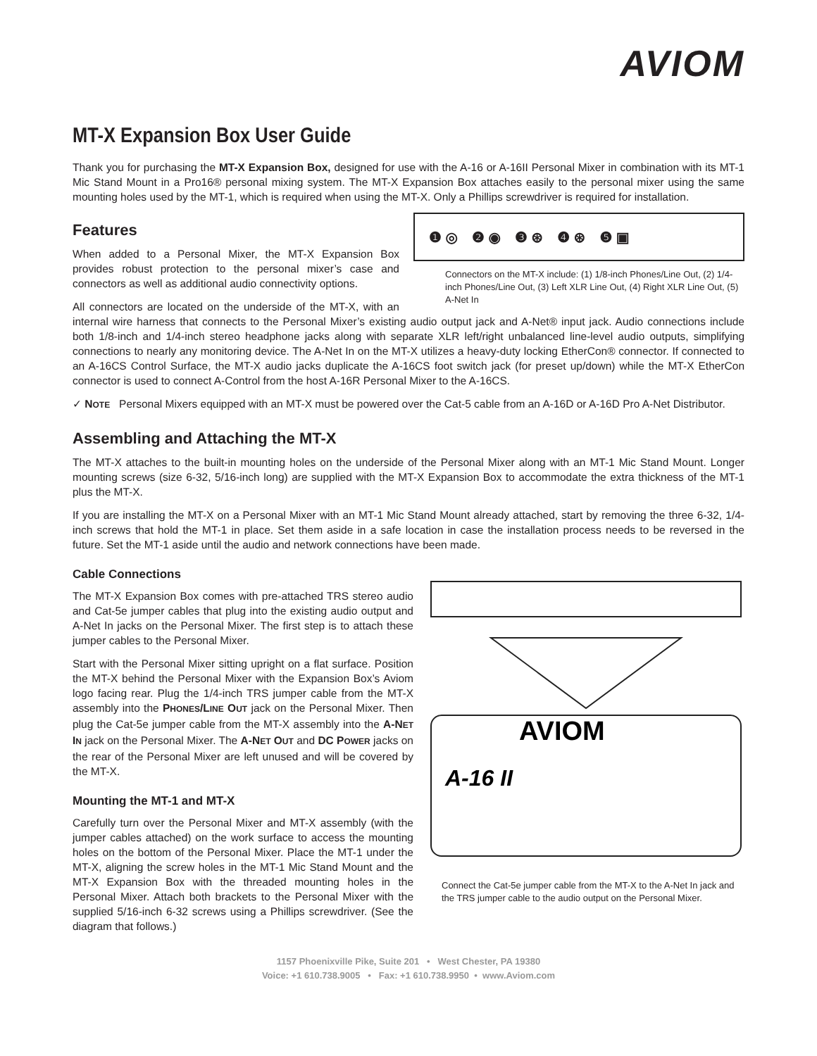AVIOM
MT-X Expansion Box User Guide
Thank you for purchasing the MT-X Expansion Box, designed for use with the A-16 or A-16II Personal Mixer in combination with its MT-1 Mic Stand Mount in a Pro16® personal mixing system. The MT-X Expansion Box attaches easily to the personal mixer using the same mounting holes used by the MT-1, which is required when using the MT-X. Only a Phillips screwdriver is required for installation.
❶ ◎ ❷ ◉ ❸ ⊛ ❹ ⊛ ❺ ▣
Connectors on the MT-X include: (1) 1/8-inch Phones/Line Out, (2) 1/4-inch Phones/Line Out, (3) Left XLR Line Out, (4) Right XLR Line Out, (5) A-Net In
Features
When added to a Personal Mixer, the MT-X Expansion Box provides robust protection to the personal mixer’s case and connectors as well as additional audio connectivity options.
All connectors are located on the underside of the MT-X, with an internal wire harness that connects to the Personal Mixer’s existing audio output jack and A-Net® input jack. Audio connections include both 1/8-inch and 1/4-inch stereo headphone jacks along with separate XLR left/right unbalanced line-level audio outputs, simplifying connections to nearly any monitoring device. The A-Net In on the MT-X utilizes a heavy-duty locking EtherCon® connector. If connected to an A-16CS Control Surface, the MT-X audio jacks duplicate the A-16CS foot switch jack (for preset up/down) while the MT-X EtherCon connector is used to connect A-Control from the host A-16R Personal Mixer to the A-16CS.
✓ NOTE Personal Mixers equipped with an MT-X must be powered over the Cat-5 cable from an A-16D or A-16D Pro A-Net Distributor.
Assembling and Attaching the MT-X
The MT-X attaches to the built-in mounting holes on the underside of the Personal Mixer along with an MT-1 Mic Stand Mount. Longer mounting screws (size 6-32, 5/16-inch long) are supplied with the MT-X Expansion Box to accommodate the extra thickness of the MT-1 plus the MT-X.
If you are installing the MT-X on a Personal Mixer with an MT-1 Mic Stand Mount already attached, start by removing the three 6-32, 1/4-inch screws that hold the MT-1 in place. Set them aside in a safe location in case the installation process needs to be reversed in the future. Set the MT-1 aside until the audio and network connections have been made.
AVIOM
A-16 II
Connect the Cat-5e jumper cable from the MT-X to the A-Net In jack and the TRS jumper cable to the audio output on the Personal Mixer.
Cable Connections
The MT-X Expansion Box comes with pre-attached TRS stereo audio and Cat-5e jumper cables that plug into the existing audio output and A-Net In jacks on the Personal Mixer. The first step is to attach these jumper cables to the Personal Mixer.
Start with the Personal Mixer sitting upright on a flat surface. Position the MT-X behind the Personal Mixer with the Expansion Box’s Aviom logo facing rear. Plug the 1/4-inch TRS jumper cable from the MT-X assembly into the PHONES/LINE OUT jack on the Personal Mixer. Then plug the Cat-5e jumper cable from the MT-X assembly into the A-NET IN jack on the Personal Mixer. The A-NET OUT and DC POWER jacks on the rear of the Personal Mixer are left unused and will be covered by the MT-X.
Mounting the MT-1 and MT-X
Carefully turn over the Personal Mixer and MT-X assembly (with the jumper cables attached) on the work surface to access the mounting holes on the bottom of the Personal Mixer. Place the MT-1 under the MT-X, aligning the screw holes in the MT-1 Mic Stand Mount and the MT-X Expansion Box with the threaded mounting holes in the Personal Mixer. Attach both brackets to the Personal Mixer with the supplied 5/16-inch 6-32 screws using a Phillips screwdriver. (See the diagram that follows.)
1157 Phoenixville Pike, Suite 201 • West Chester, PA 19380
Voice: +1 610.738.9005 • Fax: +1 610.738.9950 • www.Aviom.com